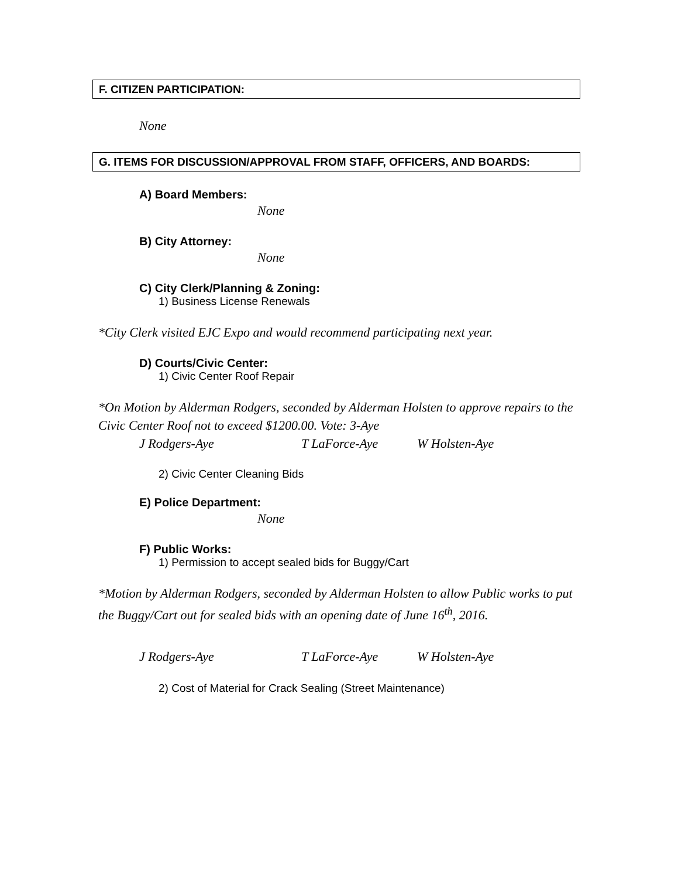F. CITIZEN PARTICIPATION:
None
G. ITEMS FOR DISCUSSION/APPROVAL FROM STAFF, OFFICERS, AND BOARDS:
A) Board Members:
None
B) City Attorney:
None
C) City Clerk/Planning & Zoning:
1) Business License Renewals
*City Clerk visited EJC Expo and would recommend participating next year.
D) Courts/Civic Center:
1) Civic Center Roof Repair
*On Motion by Alderman Rodgers, seconded by Alderman Holsten to approve repairs to the Civic Center Roof not to exceed $1200.00. Vote: 3-Aye
J Rodgers-Aye T LaForce-Aye W Holsten-Aye
2) Civic Center Cleaning Bids
E) Police Department:
None
F) Public Works:
1) Permission to accept sealed bids for Buggy/Cart
*Motion by Alderman Rodgers, seconded by Alderman Holsten to allow Public works to put the Buggy/Cart out for sealed bids with an opening date of June 16<sup>th</sup>, 2016.
J Rodgers-Aye T LaForce-Aye W Holsten-Aye
2) Cost of Material for Crack Sealing (Street Maintenance)